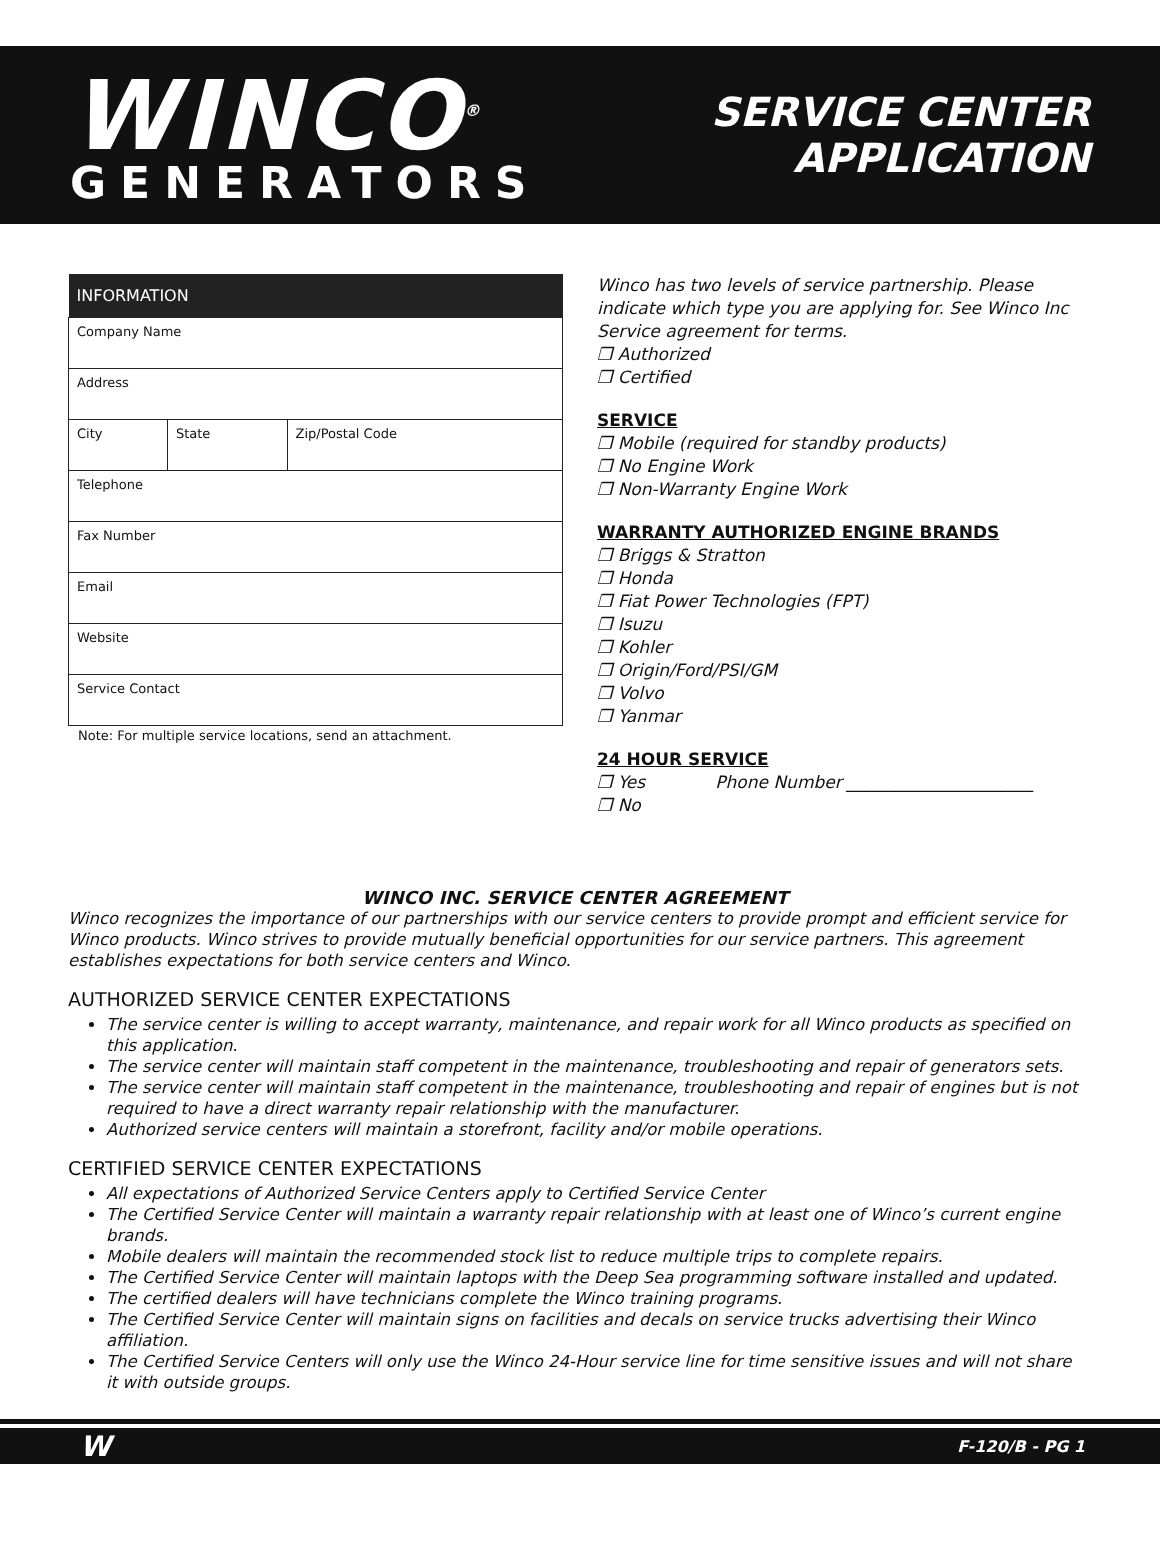WINCO<sup>®</sup>
GENERATORS
SERVICE CENTER
APPLICATION
| INFORMATION | | |
| --- | --- | --- |
| Company Name | | |
| Address | | |
| City | State | Zip/Postal Code |
| Telephone | | |
| Fax Number | | |
| Email | | |
| Website | | |
| Service Contact | | |
Note: For multiple service locations, send an attachment.
Winco has two levels of service partnership. Please indicate which type you are applying for. See Winco Inc Service agreement for terms.
❒ Authorized
❒ Certified
SERVICE
❒ Mobile (required for standby products)
❒ No Engine Work
❒ Non-Warranty Engine Work
WARRANTY AUTHORIZED ENGINE BRANDS
❒ Briggs & Stratton
❒ Honda
❒ Fiat Power Technologies (FPT)
❒ Isuzu
❒ Kohler
❒ Origin/Ford/PSI/GM
❒ Volvo
❒ Yanmar
24 HOUR SERVICE
❒ Yes Phone Number ______________________
❒ No
WINCO INC. SERVICE CENTER AGREEMENT
Winco recognizes the importance of our partnerships with our service centers to provide prompt and efficient service for Winco products. Winco strives to provide mutually beneficial opportunities for our service partners. This agreement establishes expectations for both service centers and Winco.
AUTHORIZED SERVICE CENTER EXPECTATIONS
The service center is willing to accept warranty, maintenance, and repair work for all Winco products as specified on this application.
The service center will maintain staff competent in the maintenance, troubleshooting and repair of generators sets.
The service center will maintain staff competent in the maintenance, troubleshooting and repair of engines but is not required to have a direct warranty repair relationship with the manufacturer.
Authorized service centers will maintain a storefront, facility and/or mobile operations.
CERTIFIED SERVICE CENTER EXPECTATIONS
All expectations of Authorized Service Centers apply to Certified Service Center
The Certified Service Center will maintain a warranty repair relationship with at least one of Winco’s current engine brands.
Mobile dealers will maintain the recommended stock list to reduce multiple trips to complete repairs.
The Certified Service Center will maintain laptops with the Deep Sea programming software installed and updated.
The certified dealers will have technicians complete the Winco training programs.
The Certified Service Center will maintain signs on facilities and decals on service trucks advertising their Winco affiliation.
The Certified Service Centers will only use the Winco 24-Hour service line for time sensitive issues and will not share it with outside groups.
W F-120/B - PG 1